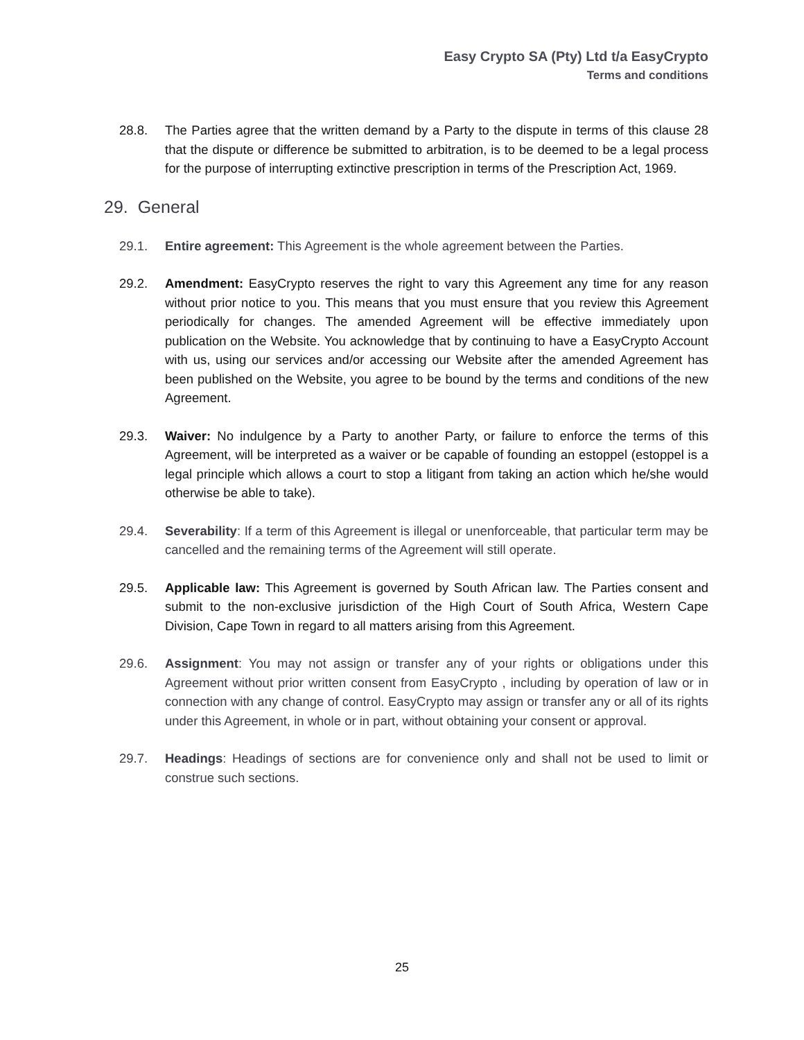Easy Crypto SA (Pty) Ltd t/a EasyCrypto
Terms and conditions
28.8. The Parties agree that the written demand by a Party to the dispute in terms of this clause 28 that the dispute or difference be submitted to arbitration, is to be deemed to be a legal process for the purpose of interrupting extinctive prescription in terms of the Prescription Act, 1969.
29. General
29.1. Entire agreement: This Agreement is the whole agreement between the Parties.
29.2. Amendment: EasyCrypto reserves the right to vary this Agreement any time for any reason without prior notice to you. This means that you must ensure that you review this Agreement periodically for changes. The amended Agreement will be effective immediately upon publication on the Website. You acknowledge that by continuing to have a EasyCrypto Account with us, using our services and/or accessing our Website after the amended Agreement has been published on the Website, you agree to be bound by the terms and conditions of the new Agreement.
29.3. Waiver: No indulgence by a Party to another Party, or failure to enforce the terms of this Agreement, will be interpreted as a waiver or be capable of founding an estoppel (estoppel is a legal principle which allows a court to stop a litigant from taking an action which he/she would otherwise be able to take).
29.4. Severability: If a term of this Agreement is illegal or unenforceable, that particular term may be cancelled and the remaining terms of the Agreement will still operate.
29.5. Applicable law: This Agreement is governed by South African law. The Parties consent and submit to the non-exclusive jurisdiction of the High Court of South Africa, Western Cape Division, Cape Town in regard to all matters arising from this Agreement.
29.6. Assignment: You may not assign or transfer any of your rights or obligations under this Agreement without prior written consent from EasyCrypto , including by operation of law or in connection with any change of control. EasyCrypto may assign or transfer any or all of its rights under this Agreement, in whole or in part, without obtaining your consent or approval.
29.7. Headings: Headings of sections are for convenience only and shall not be used to limit or construe such sections.
25